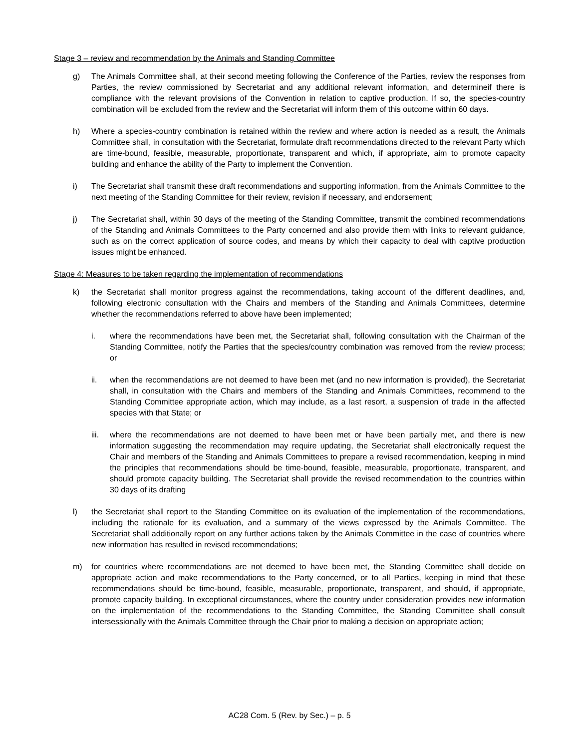Stage 3 – review and recommendation by the Animals and Standing Committee
g) The Animals Committee shall, at their second meeting following the Conference of the Parties, review the responses from Parties, the review commissioned by Secretariat and any additional relevant information, and determineif there is compliance with the relevant provisions of the Convention in relation to captive production. If so, the species-country combination will be excluded from the review and the Secretariat will inform them of this outcome within 60 days.
h) Where a species-country combination is retained within the review and where action is needed as a result, the Animals Committee shall, in consultation with the Secretariat, formulate draft recommendations directed to the relevant Party which are time-bound, feasible, measurable, proportionate, transparent and which, if appropriate, aim to promote capacity building and enhance the ability of the Party to implement the Convention.
i) The Secretariat shall transmit these draft recommendations and supporting information, from the Animals Committee to the next meeting of the Standing Committee for their review, revision if necessary, and endorsement;
j) The Secretariat shall, within 30 days of the meeting of the Standing Committee, transmit the combined recommendations of the Standing and Animals Committees to the Party concerned and also provide them with links to relevant guidance, such as on the correct application of source codes, and means by which their capacity to deal with captive production issues might be enhanced.
Stage 4: Measures to be taken regarding the implementation of recommendations
k) the Secretariat shall monitor progress against the recommendations, taking account of the different deadlines, and, following electronic consultation with the Chairs and members of the Standing and Animals Committees, determine whether the recommendations referred to above have been implemented;
i. where the recommendations have been met, the Secretariat shall, following consultation with the Chairman of the Standing Committee, notify the Parties that the species/country combination was removed from the review process; or
ii. when the recommendations are not deemed to have been met (and no new information is provided), the Secretariat shall, in consultation with the Chairs and members of the Standing and Animals Committees, recommend to the Standing Committee appropriate action, which may include, as a last resort, a suspension of trade in the affected species with that State; or
iii.
where the recommendations are not deemed to have been met or have been partially met, and there is new information suggesting the recommendation may require updating, the Secretariat shall electronically request the Chair and members of the Standing and Animals Committees to prepare a revised recommendation, keeping in mind the principles that recommendations should be time-bound, feasible, measurable, proportionate, transparent, and should promote capacity building. The Secretariat shall provide the revised recommendation to the countries within 30 days of its drafting
l) the Secretariat shall report to the Standing Committee on its evaluation of the implementation of the recommendations, including the rationale for its evaluation, and a summary of the views expressed by the Animals Committee. The Secretariat shall additionally report on any further actions taken by the Animals Committee in the case of countries where new information has resulted in revised recommendations;
m) for countries where recommendations are not deemed to have been met, the Standing Committee shall decide on appropriate action and make recommendations to the Party concerned, or to all Parties, keeping in mind that these recommendations should be time-bound, feasible, measurable, proportionate, transparent, and should, if appropriate, promote capacity building. In exceptional circumstances, where the country under consideration provides new information on the implementation of the recommendations to the Standing Committee, the Standing Committee shall consult intersessionally with the Animals Committee through the Chair prior to making a decision on appropriate action;
AC28 Com. 5 (Rev. by Sec.) – p. 5